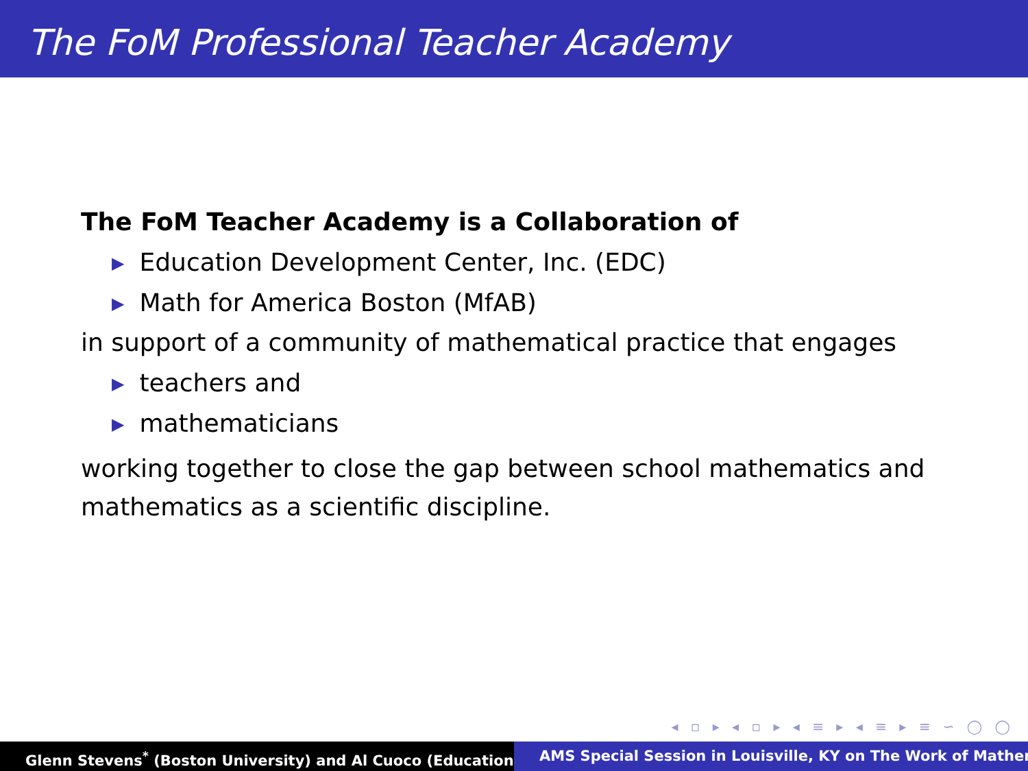The FoM Professional Teacher Academy
The FoM Teacher Academy is a Collaboration of
▶ Education Development Center, Inc. (EDC)
▶ Math for America Boston (MfAB)
in support of a community of mathematical practice that engages
▶ teachers and
▶ mathematicians
working together to close the gap between school mathematics and mathematics as a scientific discipline.
◂ ▫ ▸ ◂ ▫ ▸ ◂ ≡ ▸ ◂ ≡ ▸ ≡ ∽ ◯ ◯
Glenn Stevens<sup>*</sup> (Boston University) and Al Cuoco (Education AMS Special Session in Louisville, KY on The Work of Mather